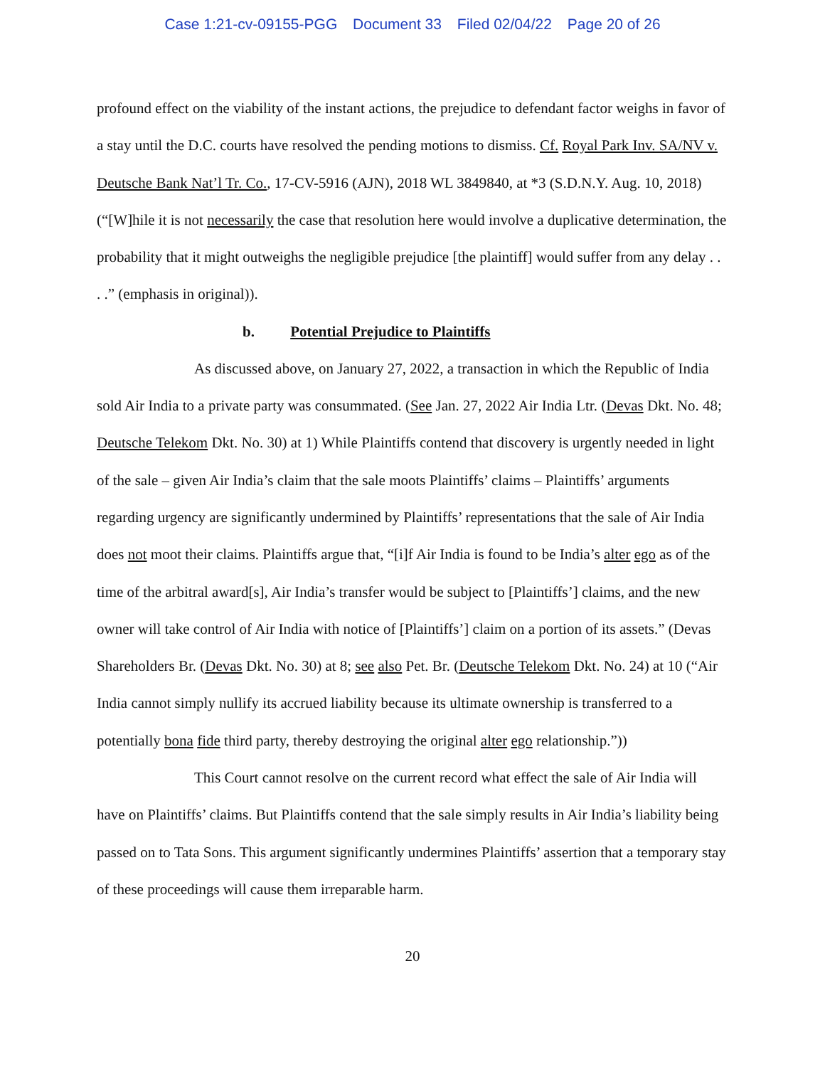Case 1:21-cv-09155-PGG Document 33 Filed 02/04/22 Page 20 of 26
profound effect on the viability of the instant actions, the prejudice to defendant factor weighs in favor of a stay until the D.C. courts have resolved the pending motions to dismiss. Cf. Royal Park Inv. SA/NV v. Deutsche Bank Nat’l Tr. Co., 17-CV-5916 (AJN), 2018 WL 3849840, at *3 (S.D.N.Y. Aug. 10, 2018) (“[W]hile it is not necessarily the case that resolution here would involve a duplicative determination, the probability that it might outweighs the negligible prejudice [the plaintiff] would suffer from any delay . . . .” (emphasis in original)).
b. Potential Prejudice to Plaintiffs
As discussed above, on January 27, 2022, a transaction in which the Republic of India sold Air India to a private party was consummated. (See Jan. 27, 2022 Air India Ltr. (Devas Dkt. No. 48; Deutsche Telekom Dkt. No. 30) at 1) While Plaintiffs contend that discovery is urgently needed in light of the sale – given Air India’s claim that the sale moots Plaintiffs’ claims – Plaintiffs’ arguments regarding urgency are significantly undermined by Plaintiffs’ representations that the sale of Air India does not moot their claims. Plaintiffs argue that, “[i]f Air India is found to be India’s alter ego as of the time of the arbitral award[s], Air India’s transfer would be subject to [Plaintiffs’] claims, and the new owner will take control of Air India with notice of [Plaintiffs’] claim on a portion of its assets.” (Devas Shareholders Br. (Devas Dkt. No. 30) at 8; see also Pet. Br. (Deutsche Telekom Dkt. No. 24) at 10 (“Air India cannot simply nullify its accrued liability because its ultimate ownership is transferred to a potentially bona fide third party, thereby destroying the original alter ego relationship.”))
This Court cannot resolve on the current record what effect the sale of Air India will have on Plaintiffs’ claims. But Plaintiffs contend that the sale simply results in Air India’s liability being passed on to Tata Sons. This argument significantly undermines Plaintiffs’ assertion that a temporary stay of these proceedings will cause them irreparable harm.
20